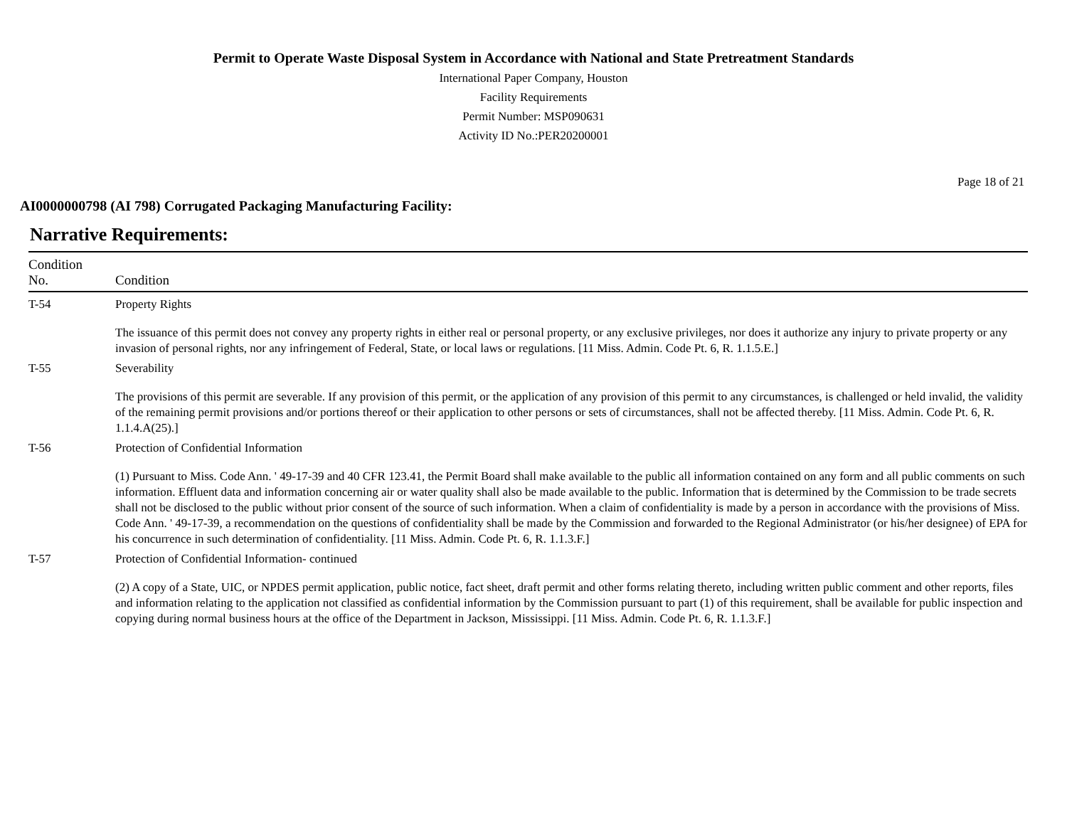Permit to Operate Waste Disposal System in Accordance with National and State Pretreatment Standards
International Paper Company, Houston
Facility Requirements
Permit Number: MSP090631
Activity ID No.:PER20200001
Page 18 of 21
AI0000000798 (AI 798) Corrugated Packaging Manufacturing Facility:
Narrative Requirements:
| Condition No. | Condition |
| --- | --- |
| T-54 | Property Rights The issuance of this permit does not convey any property rights in either real or personal property, or any exclusive privileges, nor does it authorize any injury to private property or any invasion of personal rights, nor any infringement of Federal, State, or local laws or regulations. [11 Miss. Admin. Code Pt. 6, R. 1.1.5.E.] |
| T-55 | Severability The provisions of this permit are severable. If any provision of this permit, or the application of any provision of this permit to any circumstances, is challenged or held invalid, the validity of the remaining permit provisions and/or portions thereof or their application to other persons or sets of circumstances, shall not be affected thereby. [11 Miss. Admin. Code Pt. 6, R. 1.1.4.A(25).] |
| T-56 | Protection of Confidential Information (1) Pursuant to Miss. Code Ann. ' 49-17-39 and 40 CFR 123.41, the Permit Board shall make available to the public all information contained on any form and all public comments on such information. Effluent data and information concerning air or water quality shall also be made available to the public. Information that is determined by the Commission to be trade secrets shall not be disclosed to the public without prior consent of the source of such information. When a claim of confidentiality is made by a person in accordance with the provisions of Miss. Code Ann. ' 49-17-39, a recommendation on the questions of confidentiality shall be made by the Commission and forwarded to the Regional Administrator (or his/her designee) of EPA for his concurrence in such determination of confidentiality. [11 Miss. Admin. Code Pt. 6, R. 1.1.3.F.] |
| T-57 | Protection of Confidential Information- continued (2) A copy of a State, UIC, or NPDES permit application, public notice, fact sheet, draft permit and other forms relating thereto, including written public comment and other reports, files and information relating to the application not classified as confidential information by the Commission pursuant to part (1) of this requirement, shall be available for public inspection and copying during normal business hours at the office of the Department in Jackson, Mississippi. [11 Miss. Admin. Code Pt. 6, R. 1.1.3.F.] |